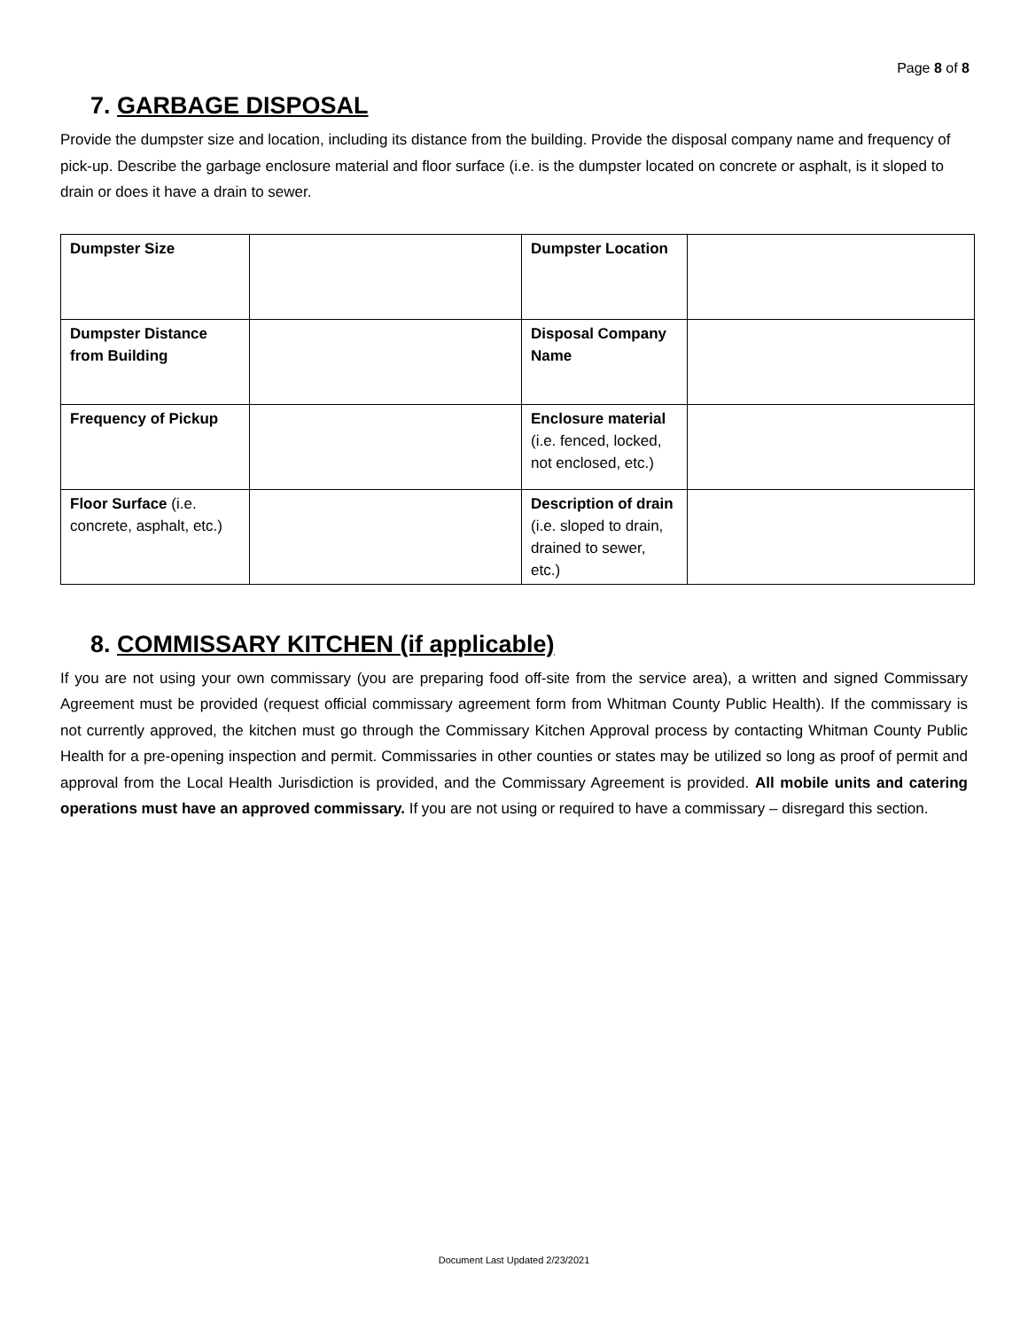Page 8 of 8
7. GARBAGE DISPOSAL
Provide the dumpster size and location, including its distance from the building. Provide the disposal company name and frequency of pick-up. Describe the garbage enclosure material and floor surface (i.e. is the dumpster located on concrete or asphalt, is it sloped to drain or does it have a drain to sewer.
| Dumpster Size | | Dumpster Location | |
| Dumpster Distance from Building | | Disposal Company Name | |
| Frequency of Pickup | | Enclosure material (i.e. fenced, locked, not enclosed, etc.) | |
| Floor Surface (i.e. concrete, asphalt, etc.) | | Description of drain (i.e. sloped to drain, drained to sewer, etc.) | |
8. COMMISSARY KITCHEN (if applicable)
If you are not using your own commissary (you are preparing food off-site from the service area), a written and signed Commissary Agreement must be provided (request official commissary agreement form from Whitman County Public Health). If the commissary is not currently approved, the kitchen must go through the Commissary Kitchen Approval process by contacting Whitman County Public Health for a pre-opening inspection and permit. Commissaries in other counties or states may be utilized so long as proof of permit and approval from the Local Health Jurisdiction is provided, and the Commissary Agreement is provided. All mobile units and catering operations must have an approved commissary. If you are not using or required to have a commissary – disregard this section.
Document Last Updated 2/23/2021